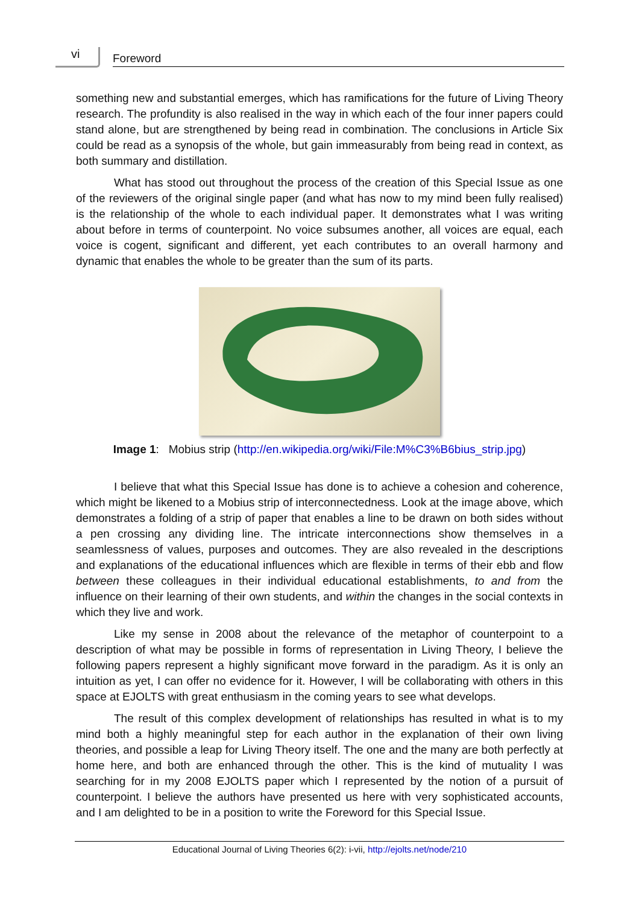vi Foreword
something new and substantial emerges, which has ramifications for the future of Living Theory research. The profundity is also realised in the way in which each of the four inner papers could stand alone, but are strengthened by being read in combination. The conclusions in Article Six could be read as a synopsis of the whole, but gain immeasurably from being read in context, as both summary and distillation.
What has stood out throughout the process of the creation of this Special Issue as one of the reviewers of the original single paper (and what has now to my mind been fully realised) is the relationship of the whole to each individual paper. It demonstrates what I was writing about before in terms of counterpoint. No voice subsumes another, all voices are equal, each voice is cogent, significant and different, yet each contributes to an overall harmony and dynamic that enables the whole to be greater than the sum of its parts.
Image 1: Mobius strip (http://en.wikipedia.org/wiki/File:M%C3%B6bius_strip.jpg)
I believe that what this Special Issue has done is to achieve a cohesion and coherence, which might be likened to a Mobius strip of interconnectedness. Look at the image above, which demonstrates a folding of a strip of paper that enables a line to be drawn on both sides without a pen crossing any dividing line. The intricate interconnections show themselves in a seamlessness of values, purposes and outcomes. They are also revealed in the descriptions and explanations of the educational influences which are flexible in terms of their ebb and flow between these colleagues in their individual educational establishments, to and from the influence on their learning of their own students, and within the changes in the social contexts in which they live and work.
Like my sense in 2008 about the relevance of the metaphor of counterpoint to a description of what may be possible in forms of representation in Living Theory, I believe the following papers represent a highly significant move forward in the paradigm. As it is only an intuition as yet, I can offer no evidence for it. However, I will be collaborating with others in this space at EJOLTS with great enthusiasm in the coming years to see what develops.
The result of this complex development of relationships has resulted in what is to my mind both a highly meaningful step for each author in the explanation of their own living theories, and possible a leap for Living Theory itself. The one and the many are both perfectly at home here, and both are enhanced through the other. This is the kind of mutuality I was searching for in my 2008 EJOLTS paper which I represented by the notion of a pursuit of counterpoint. I believe the authors have presented us here with very sophisticated accounts, and I am delighted to be in a position to write the Foreword for this Special Issue.
Educational Journal of Living Theories 6(2): i-vii, http://ejolts.net/node/210